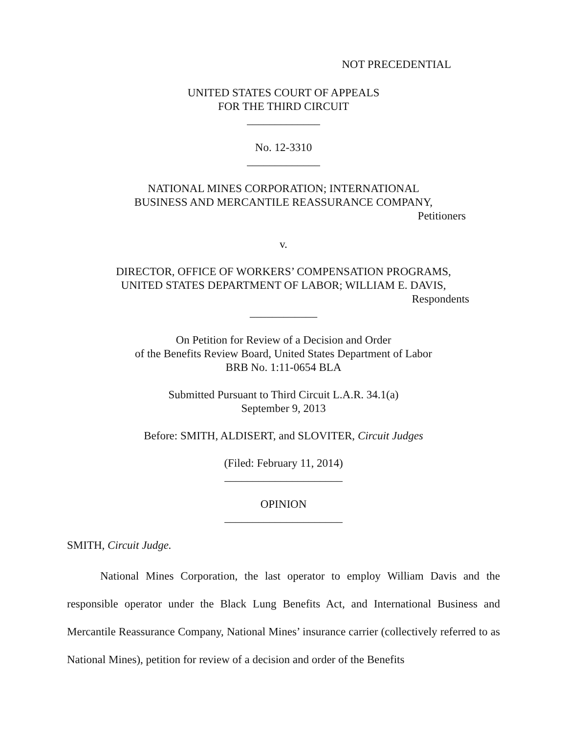NOT PRECEDENTIAL
UNITED STATES COURT OF APPEALS
FOR THE THIRD CIRCUIT
_____________
No. 12-3310
_____________
NATIONAL MINES CORPORATION; INTERNATIONAL
BUSINESS AND MERCANTILE REASSURANCE COMPANY,
Petitioners
v.
DIRECTOR, OFFICE OF WORKERS’ COMPENSATION PROGRAMS,
UNITED STATES DEPARTMENT OF LABOR; WILLIAM E. DAVIS,
Respondents
____________
On Petition for Review of a Decision and Order
of the Benefits Review Board, United States Department of Labor
BRB No. 1:11-0654 BLA
Submitted Pursuant to Third Circuit L.A.R. 34.1(a)
September 9, 2013
Before: SMITH, ALDISERT, and SLOVITER, Circuit Judges
(Filed: February 11, 2014)
_____________________
OPINION
_____________________
SMITH, Circuit Judge.
National Mines Corporation, the last operator to employ William Davis and the responsible operator under the Black Lung Benefits Act, and International Business and Mercantile Reassurance Company, National Mines’ insurance carrier (collectively referred to as National Mines), petition for review of a decision and order of the Benefits